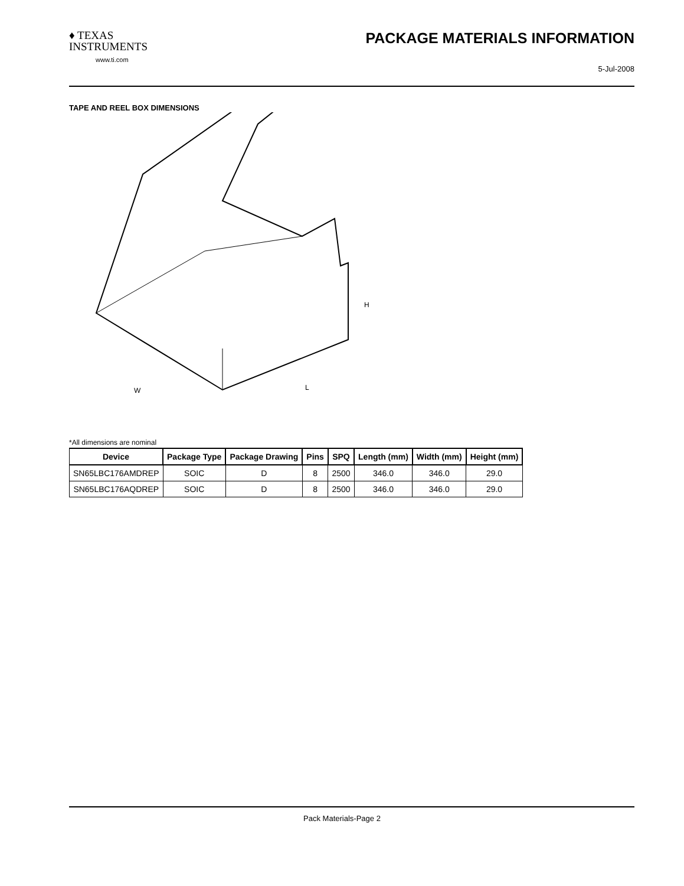♦ TEXAS
INSTRUMENTS
www.ti.com
PACKAGE MATERIALS INFORMATION
5-Jul-2008
TAPE AND REEL BOX DIMENSIONS
W
L
H
*All dimensions are nominal
| Device | Package Type | Package Drawing | Pins | SPQ | Length (mm) | Width (mm) | Height (mm) |
| --- | --- | --- | --- | --- | --- | --- | --- |
| SN65LBC176AMDREP | SOIC | D | 8 | 2500 | 346.0 | 346.0 | 29.0 |
| SN65LBC176AQDREP | SOIC | D | 8 | 2500 | 346.0 | 346.0 | 29.0 |
Pack Materials-Page 2